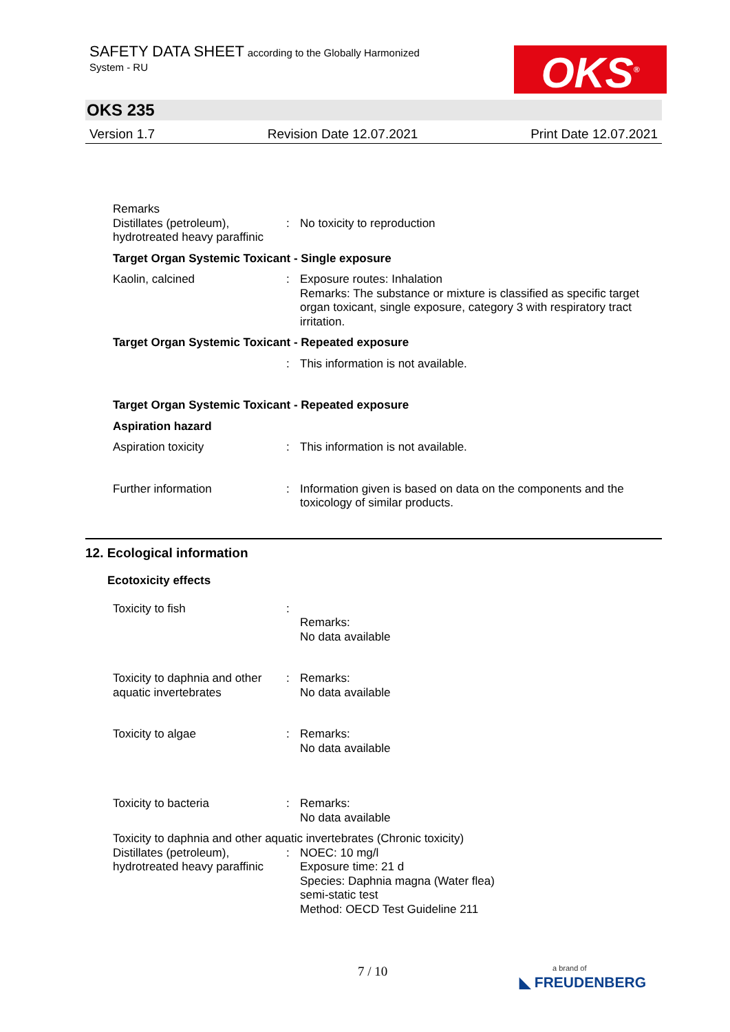SAFETY DATA SHEET according to the Globally Harmonized
System - RU
OKS<sup>®</sup>
OKS 235
Version 1.7 Revision Date 12.07.2021 Print Date 12.07.2021
Remarks
Distillates (petroleum), hydrotreated heavy paraffinic
: No toxicity to reproduction
Target Organ Systemic Toxicant - Single exposure
Kaolin, calcined : Exposure routes: Inhalation
Remarks: The substance or mixture is classified as specific target organ toxicant, single exposure, category 3 with respiratory tract irritation.
Target Organ Systemic Toxicant - Repeated exposure
: This information is not available.
Target Organ Systemic Toxicant - Repeated exposure
Aspiration hazard
Aspiration toxicity : This information is not available.
Further information : Information given is based on data on the components and the toxicology of similar products.
12. Ecological information
Ecotoxicity effects
Toxicity to fish :
Remarks:
No data available
Toxicity to daphnia and other aquatic invertebrates
: Remarks:
No data available
Toxicity to algae : Remarks:
No data available
Toxicity to bacteria : Remarks:
No data available
Toxicity to daphnia and other aquatic invertebrates (Chronic toxicity)
Distillates (petroleum), hydrotreated heavy paraffinic
: NOEC: 10 mg/l
Exposure time: 21 d
Species: Daphnia magna (Water flea)
semi-static test
Method: OECD Test Guideline 211
7 / 10
a brand of
◣ FREUDENBERG